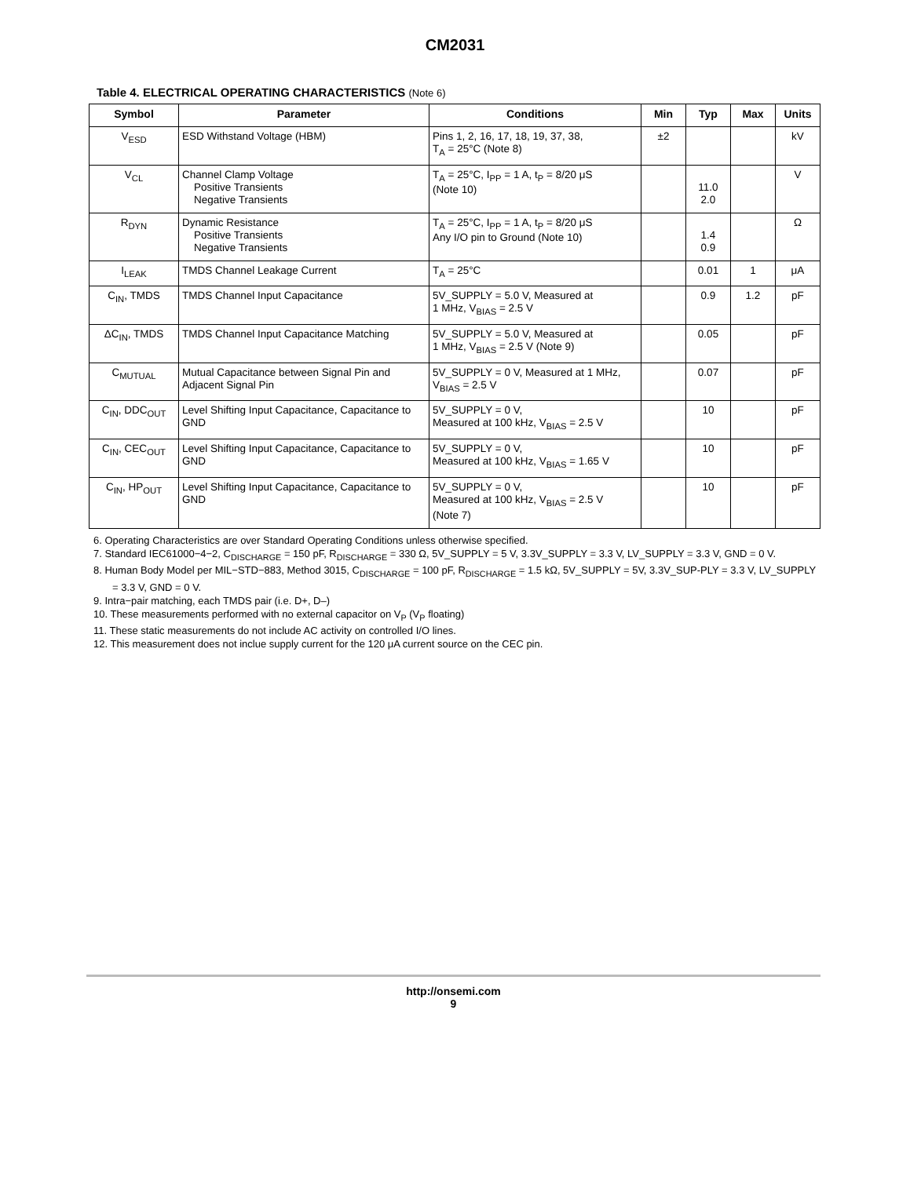CM2031
Table 4. ELECTRICAL OPERATING CHARACTERISTICS (Note 6)
| Symbol | Parameter | Conditions | Min | Typ | Max | Units |
| --- | --- | --- | --- | --- | --- | --- |
| V<sub>ESD</sub> | ESD Withstand Voltage (HBM) | Pins 1, 2, 16, 17, 18, 19, 37, 38, T<sub>A</sub> = 25°C (Note 8) | ±2 | | | kV |
| V<sub>CL</sub> | Channel Clamp Voltage Positive Transients Negative Transients | T<sub>A</sub> = 25°C, I<sub>PP</sub> = 1 A, t<sub>P</sub> = 8/20 μS (Note 10) | | 11.0 2.0 | | V |
| R<sub>DYN</sub> | Dynamic Resistance Positive Transients Negative Transients | T<sub>A</sub> = 25°C, I<sub>PP</sub> = 1 A, t<sub>P</sub> = 8/20 μS Any I/O pin to Ground (Note 10) | | 1.4 0.9 | | Ω |
| I<sub>LEAK</sub> | TMDS Channel Leakage Current | T<sub>A</sub> = 25°C | | 0.01 | 1 | μA |
| C<sub>IN</sub>, TMDS | TMDS Channel Input Capacitance | 5V_SUPPLY = 5.0 V, Measured at 1 MHz, V<sub>BIAS</sub> = 2.5 V | | 0.9 | 1.2 | pF |
| ΔC<sub>IN</sub>, TMDS | TMDS Channel Input Capacitance Matching | 5V_SUPPLY = 5.0 V, Measured at 1 MHz, V<sub>BIAS</sub> = 2.5 V (Note 9) | | 0.05 | | pF |
| C<sub>MUTUAL</sub> | Mutual Capacitance between Signal Pin and Adjacent Signal Pin | 5V_SUPPLY = 0 V, Measured at 1 MHz, V<sub>BIAS</sub> = 2.5 V | | 0.07 | | pF |
| C<sub>IN</sub>, DDC<sub>OUT</sub> | Level Shifting Input Capacitance, Capacitance to GND | 5V_SUPPLY = 0 V, Measured at 100 kHz, V<sub>BIAS</sub> = 2.5 V | | 10 | | pF |
| C<sub>IN</sub>, CEC<sub>OUT</sub> | Level Shifting Input Capacitance, Capacitance to GND | 5V_SUPPLY = 0 V, Measured at 100 kHz, V<sub>BIAS</sub> = 1.65 V | | 10 | | pF |
| C<sub>IN</sub>, HP<sub>OUT</sub> | Level Shifting Input Capacitance, Capacitance to GND | 5V_SUPPLY = 0 V, Measured at 100 kHz, V<sub>BIAS</sub> = 2.5 V (Note 7) | | 10 | | pF |
6. Operating Characteristics are over Standard Operating Conditions unless otherwise specified.
7. Standard IEC61000−4−2, C<sub>DISCHARGE</sub> = 150 pF, R<sub>DISCHARGE</sub> = 330 Ω, 5V_SUPPLY = 5 V, 3.3V_SUPPLY = 3.3 V, LV_SUPPLY = 3.3 V, GND = 0 V.
8. Human Body Model per MIL−STD−883, Method 3015, C<sub>DISCHARGE</sub> = 100 pF, R<sub>DISCHARGE</sub> = 1.5 kΩ, 5V_SUPPLY = 5V, 3.3V_SUP-PLY = 3.3 V, LV_SUPPLY = 3.3 V, GND = 0 V.
9. Intra−pair matching, each TMDS pair (i.e. D+, D–)
10. These measurements performed with no external capacitor on V<sub>P</sub> (V<sub>P</sub> floating)
11. These static measurements do not include AC activity on controlled I/O lines.
12. This measurement does not inclue supply current for the 120 μA current source on the CEC pin.
http://onsemi.com
9